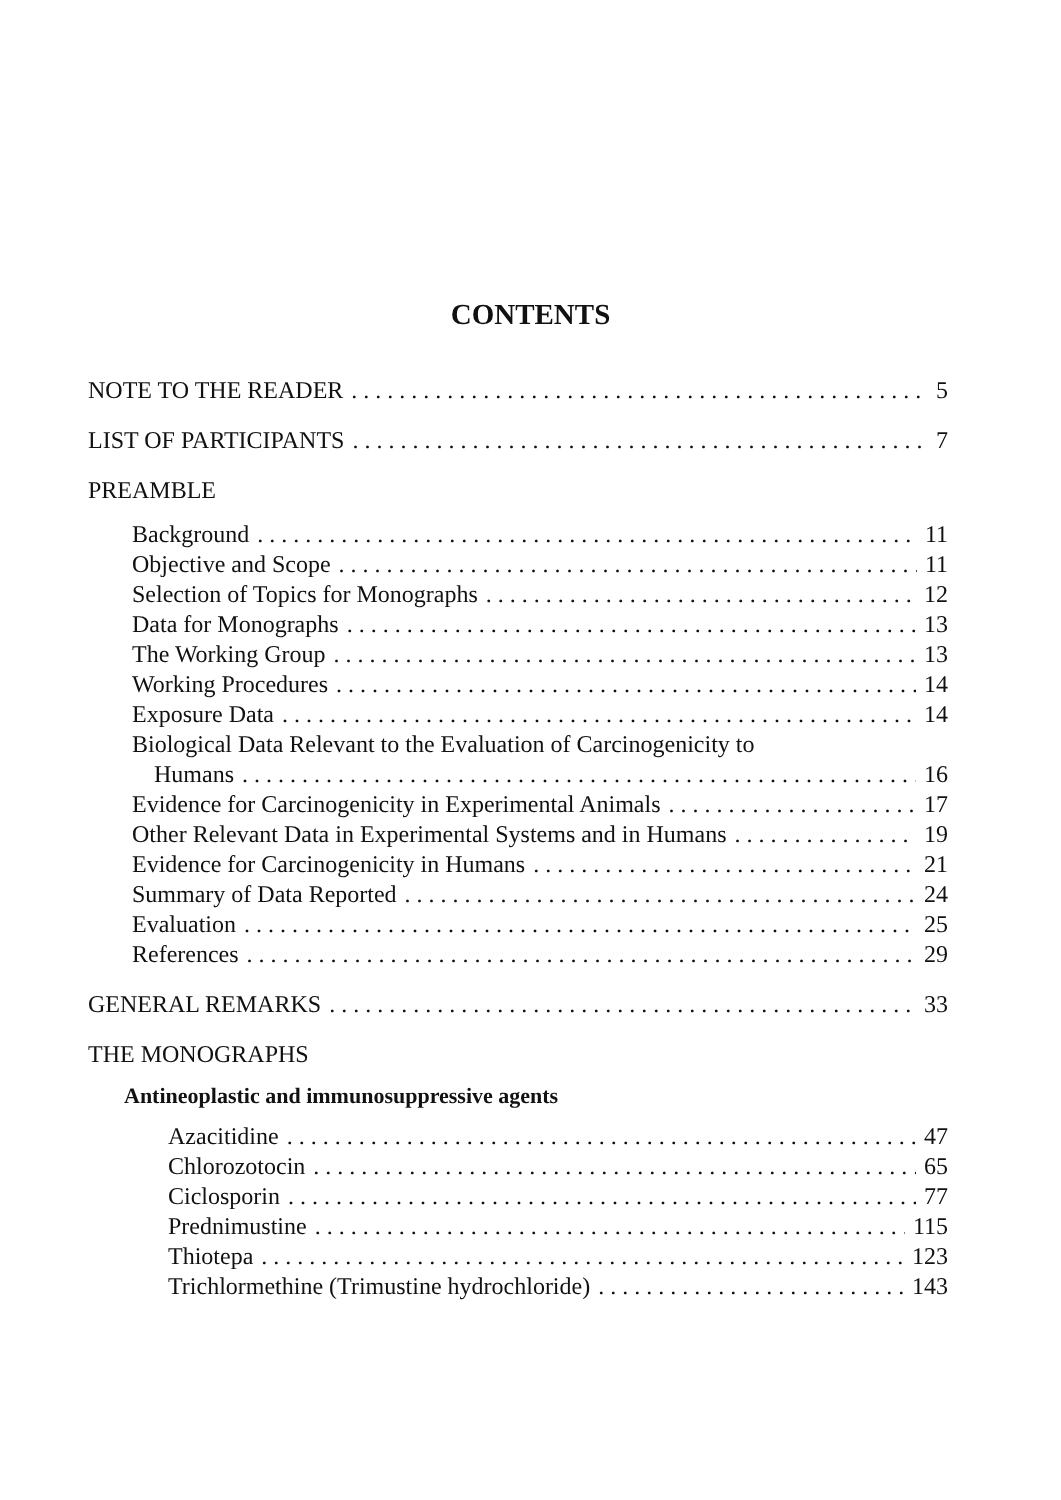CONTENTS
NOTE TO THE READER 5
LIST OF PARTICIPANTS 7
PREAMBLE
Background 11
Objective and Scope 11
Selection of Topics for Monographs 12
Data for Monographs 13
The Working Group 13
Working Procedures 14
Exposure Data 14
Biological Data Relevant to the Evaluation of Carcinogenicity to
Humans 16
Evidence for Carcinogenicity in Experimental Animals 17
Other Relevant Data in Experimental Systems and in Humans 19
Evidence for Carcinogenicity in Humans 21
Summary of Data Reported 24
Evaluation 25
References 29
GENERAL REMARKS 33
THE MONOGRAPHS
Antineoplastic and immunosuppressive agents
Azacitidine 47
Chlorozotocin 65
Ciclosporin 77
Prednimustine 115
Thiotepa 123
Trichlormethine (Trimustine hydrochloride) 143